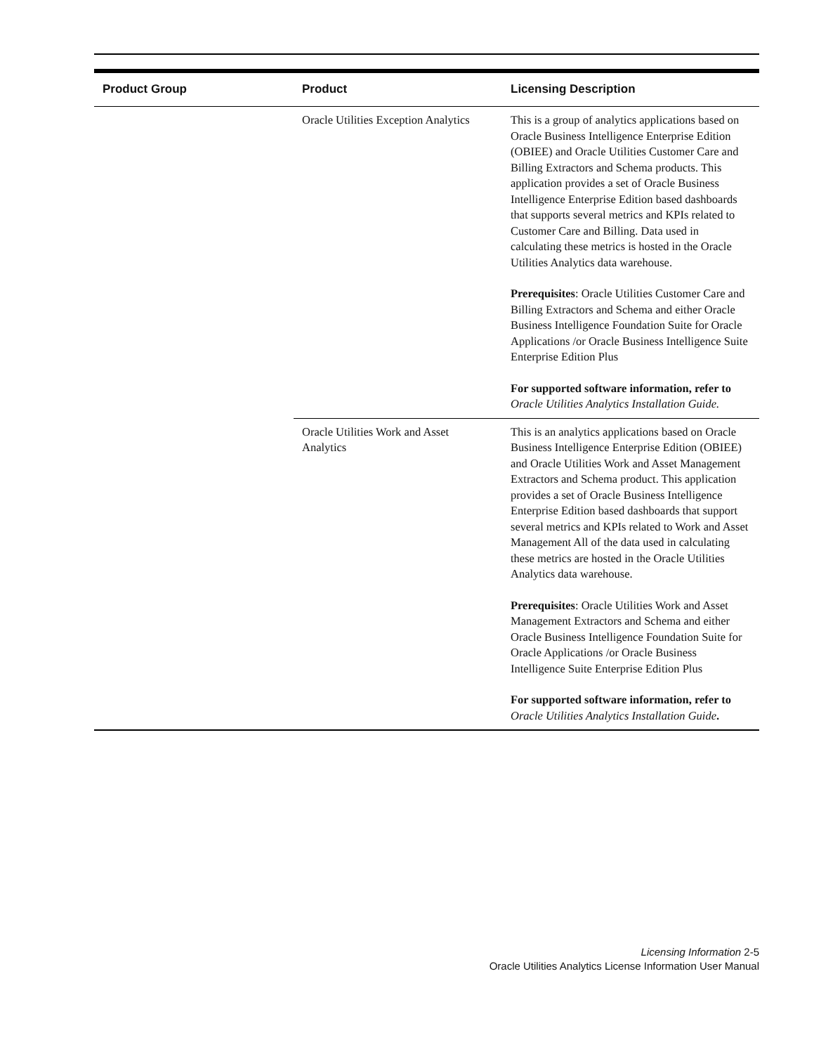| Product Group | Product | Licensing Description |
| --- | --- | --- |
| | Oracle Utilities Exception Analytics | This is a group of analytics applications based on Oracle Business Intelligence Enterprise Edition (OBIEE) and Oracle Utilities Customer Care and Billing Extractors and Schema products. This application provides a set of Oracle Business Intelligence Enterprise Edition based dashboards that supports several metrics and KPIs related to Customer Care and Billing. Data used in calculating these metrics is hosted in the Oracle Utilities Analytics data warehouse. Prerequisites : Oracle Utilities Customer Care and Billing Extractors and Schema and either Oracle Business Intelligence Foundation Suite for Oracle Applications /or Oracle Business Intelligence Suite Enterprise Edition Plus For supported software information, refer to Oracle Utilities Analytics Installation Guide. |
| | Oracle Utilities Work and Asset Analytics | This is an analytics applications based on Oracle Business Intelligence Enterprise Edition (OBIEE) and Oracle Utilities Work and Asset Management Extractors and Schema product. This application provides a set of Oracle Business Intelligence Enterprise Edition based dashboards that support several metrics and KPIs related to Work and Asset Management All of the data used in calculating these metrics are hosted in the Oracle Utilities Analytics data warehouse. Prerequisites : Oracle Utilities Work and Asset Management Extractors and Schema and either Oracle Business Intelligence Foundation Suite for Oracle Applications /or Oracle Business Intelligence Suite Enterprise Edition Plus For supported software information, refer to Oracle Utilities Analytics Installation Guide . |
Licensing Information 2-5
Oracle Utilities Analytics License Information User Manual